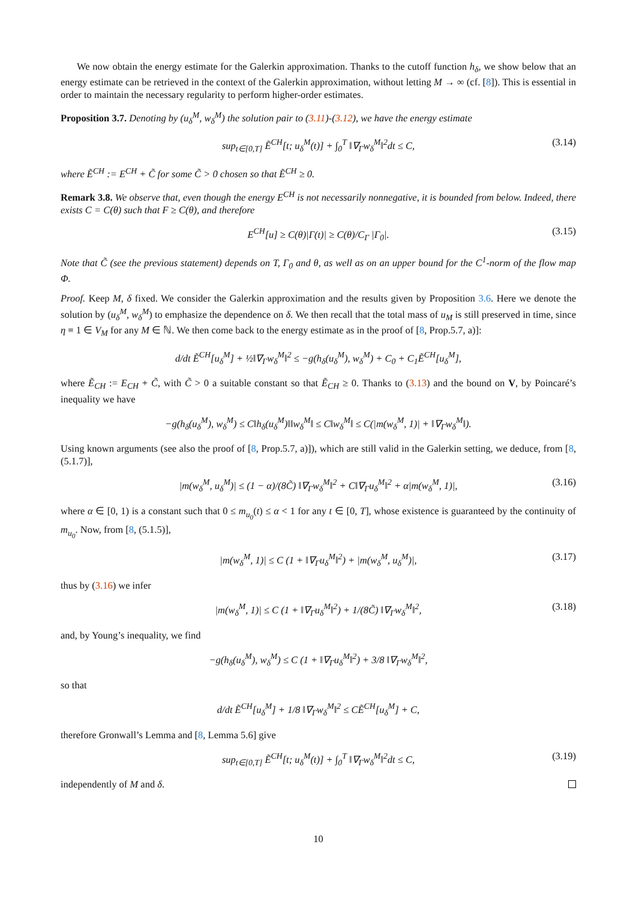We now obtain the energy estimate for the Galerkin approximation. Thanks to the cutoff function h<sub>δ</sub>, we show below that an energy estimate can be retrieved in the context of the Galerkin approximation, without letting M → ∞ (cf. [8]). This is essential in order to maintain the necessary regularity to perform higher-order estimates.
Proposition 3.7. Denoting by (u<sub>δ</sub><sup>M</sup>, w<sub>δ</sub><sup>M</sup>) the solution pair to (3.11)-(3.12), we have the energy estimate
sup<sub>t∈[0,T]</sub> Ẽ<sup>CH</sup>[t; u<sub>δ</sub><sup>M</sup>(t)] + ∫<sub>0</sub><sup>T</sup> ‖∇<sub>Γ</sub>w<sub>δ</sub><sup>M</sup>‖<sup>2</sup>dt ≤ C, (3.14)
where Ẽ<sup>CH</sup> := E<sup>CH</sup> + C̃ for some C̃ > 0 chosen so that Ẽ<sup>CH</sup> ≥ 0.
Remark 3.8. We observe that, even though the energy E<sup>CH</sup> is not necessarily nonnegative, it is bounded from below. Indeed, there exists C = C(θ) such that F ≥ C(θ), and therefore
E<sup>CH</sup>[u] ≥ C(θ)|Γ(t)| ≥ C(θ)/C<sub>Γ</sub> |Γ<sub>0</sub>|. (3.15)
Note that C̃ (see the previous statement) depends on T, Γ<sub>0</sub> and θ, as well as on an upper bound for the C<sup>1</sup>-norm of the flow map Φ.
Proof. Keep M, δ fixed. We consider the Galerkin approximation and the results given by Proposition 3.6. Here we denote the solution by (u<sub>δ</sub><sup>M</sup>, w<sub>δ</sub><sup>M</sup>) to emphasize the dependence on δ. We then recall that the total mass of u<sub>M</sub> is still preserved in time, since η ≡ 1 ∈ V<sub>M</sub> for any M ∈ ℕ. We then come back to the energy estimate as in the proof of [8, Prop.5.7, a)]:
d/dt Ẽ<sup>CH</sup>[u<sub>δ</sub><sup>M</sup>] + ½‖∇<sub>Γ</sub>w<sub>δ</sub><sup>M</sup>‖<sup>2</sup> ≤ −g(h<sub>δ</sub>(u<sub>δ</sub><sup>M</sup>), w<sub>δ</sub><sup>M</sup>) + C<sub>0</sub> + C<sub>1</sub>Ẽ<sup>CH</sup>[u<sub>δ</sub><sup>M</sup>],
where Ẽ<sub>CH</sub> := E<sub>CH</sub> + C̃, with C̃ > 0 a suitable constant so that Ẽ<sub>CH</sub> ≥ 0. Thanks to (3.13) and the bound on V, by Poincaré’s inequality we have
−g(h<sub>δ</sub>(u<sub>δ</sub><sup>M</sup>), w<sub>δ</sub><sup>M</sup>) ≤ C‖h<sub>δ</sub>(u<sub>δ</sub><sup>M</sup>)‖‖w<sub>δ</sub><sup>M</sup>‖ ≤ C‖w<sub>δ</sub><sup>M</sup>‖ ≤ C(|m(w<sub>δ</sub><sup>M</sup>, 1)| + ‖∇<sub>Γ</sub>w<sub>δ</sub><sup>M</sup>‖).
Using known arguments (see also the proof of [8, Prop.5.7, a)]), which are still valid in the Galerkin setting, we deduce, from [8, (5.1.7)],
|m(w<sub>δ</sub><sup>M</sup>, u<sub>δ</sub><sup>M</sup>)| ≤ (1 − α)/(8C̃) ‖∇<sub>Γ</sub>w<sub>δ</sub><sup>M</sup>‖<sup>2</sup> + C‖∇<sub>Γ</sub>u<sub>δ</sub><sup>M</sup>‖<sup>2</sup> + α|m(w<sub>δ</sub><sup>M</sup>, 1)|, (3.16)
where α ∈ [0, 1) is a constant such that 0 ≤ m<sub>u<sub>0</sub></sub>(t) ≤ α < 1 for any t ∈ [0, T], whose existence is guaranteed by the continuity of m<sub>u<sub>0</sub></sub>. Now, from [8, (5.1.5)],
|m(w<sub>δ</sub><sup>M</sup>, 1)| ≤ C (1 + ‖∇<sub>Γ</sub>u<sub>δ</sub><sup>M</sup>‖<sup>2</sup>) + |m(w<sub>δ</sub><sup>M</sup>, u<sub>δ</sub><sup>M</sup>)|, (3.17)
thus by (3.16) we infer
|m(w<sub>δ</sub><sup>M</sup>, 1)| ≤ C (1 + ‖∇<sub>Γ</sub>u<sub>δ</sub><sup>M</sup>‖<sup>2</sup>) + 1/(8C̃) ‖∇<sub>Γ</sub>w<sub>δ</sub><sup>M</sup>‖<sup>2</sup>, (3.18)
and, by Young’s inequality, we find
−g(h<sub>δ</sub>(u<sub>δ</sub><sup>M</sup>), w<sub>δ</sub><sup>M</sup>) ≤ C (1 + ‖∇<sub>Γ</sub>u<sub>δ</sub><sup>M</sup>‖<sup>2</sup>) + 3/8 ‖∇<sub>Γ</sub>w<sub>δ</sub><sup>M</sup>‖<sup>2</sup>,
so that
d/dt Ẽ<sup>CH</sup>[u<sub>δ</sub><sup>M</sup>] + 1/8 ‖∇<sub>Γ</sub>w<sub>δ</sub><sup>M</sup>‖<sup>2</sup> ≤ CẼ<sup>CH</sup>[u<sub>δ</sub><sup>M</sup>] + C,
therefore Gronwall’s Lemma and [8, Lemma 5.6] give
sup<sub>t∈[0,T]</sub> Ẽ<sup>CH</sup>[t; u<sub>δ</sub><sup>M</sup>(t)] + ∫<sub>0</sub><sup>T</sup> ‖∇<sub>Γ</sub>w<sub>δ</sub><sup>M</sup>‖<sup>2</sup>dt ≤ C, (3.19)
independently of M and δ.
10